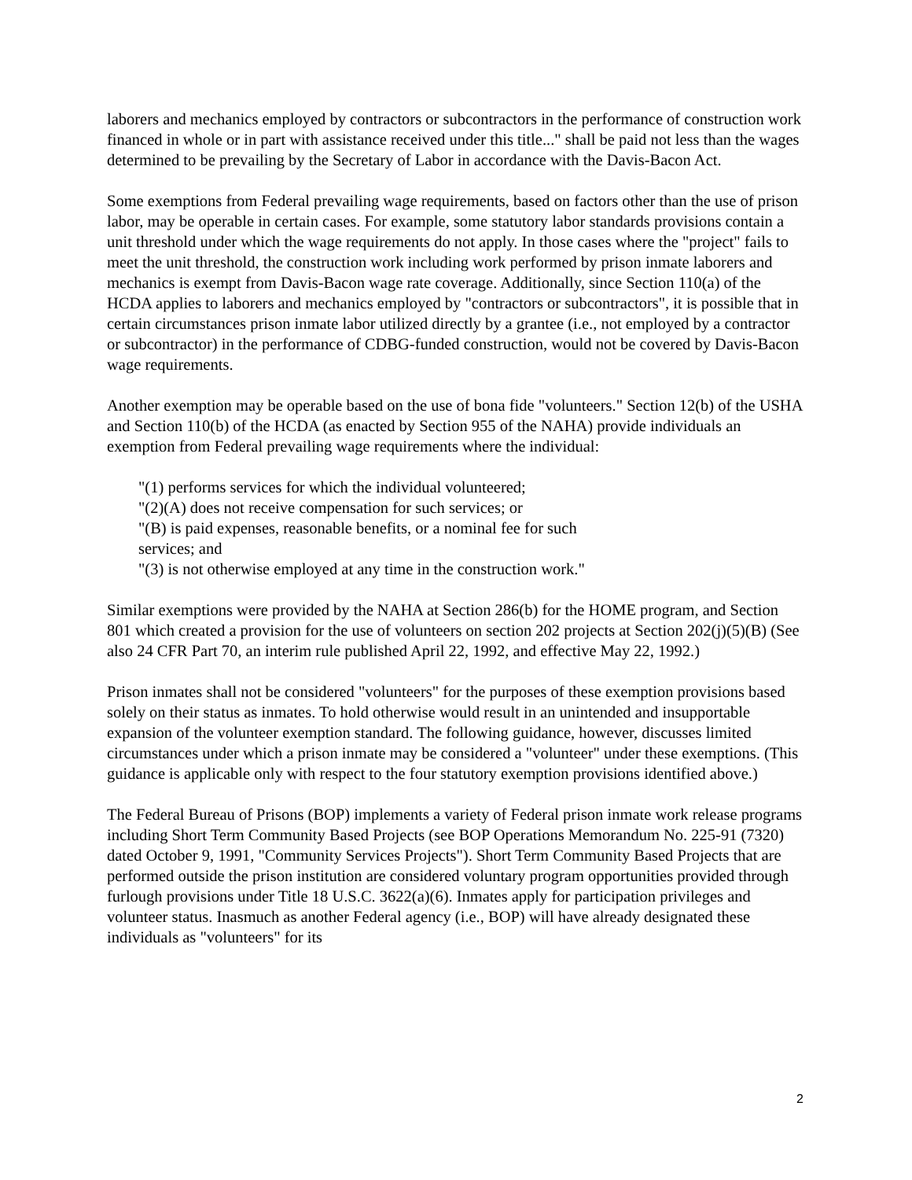laborers and mechanics employed by contractors or subcontractors in the performance of construction work financed in whole or in part with assistance received under this title..." shall be paid not less than the wages determined to be prevailing by the Secretary of Labor in accordance with the Davis-Bacon Act.
Some exemptions from Federal prevailing wage requirements, based on factors other than the use of prison labor, may be operable in certain cases. For example, some statutory labor standards provisions contain a unit threshold under which the wage requirements do not apply. In those cases where the "project" fails to meet the unit threshold, the construction work including work performed by prison inmate laborers and mechanics is exempt from Davis-Bacon wage rate coverage. Additionally, since Section 110(a) of the HCDA applies to laborers and mechanics employed by "contractors or subcontractors", it is possible that in certain circumstances prison inmate labor utilized directly by a grantee (i.e., not employed by a contractor or subcontractor) in the performance of CDBG-funded construction, would not be covered by Davis-Bacon wage requirements.
Another exemption may be operable based on the use of bona fide "volunteers." Section 12(b) of the USHA and Section 110(b) of the HCDA (as enacted by Section 955 of the NAHA) provide individuals an exemption from Federal prevailing wage requirements where the individual:
"(1) performs services for which the individual volunteered;
"(2)(A) does not receive compensation for such services; or
"(B) is paid expenses, reasonable benefits, or a nominal fee for such services; and
"(3) is not otherwise employed at any time in the construction work."
Similar exemptions were provided by the NAHA at Section 286(b) for the HOME program, and Section 801 which created a provision for the use of volunteers on section 202 projects at Section 202(j)(5)(B) (See also 24 CFR Part 70, an interim rule published April 22, 1992, and effective May 22, 1992.)
Prison inmates shall not be considered "volunteers" for the purposes of these exemption provisions based solely on their status as inmates. To hold otherwise would result in an unintended and insupportable expansion of the volunteer exemption standard. The following guidance, however, discusses limited circumstances under which a prison inmate may be considered a "volunteer" under these exemptions. (This guidance is applicable only with respect to the four statutory exemption provisions identified above.)
The Federal Bureau of Prisons (BOP) implements a variety of Federal prison inmate work release programs including Short Term Community Based Projects (see BOP Operations Memorandum No. 225-91 (7320) dated October 9, 1991, "Community Services Projects"). Short Term Community Based Projects that are performed outside the prison institution are considered voluntary program opportunities provided through furlough provisions under Title 18 U.S.C. 3622(a)(6). Inmates apply for participation privileges and volunteer status. Inasmuch as another Federal agency (i.e., BOP) will have already designated these individuals as "volunteers" for its
2